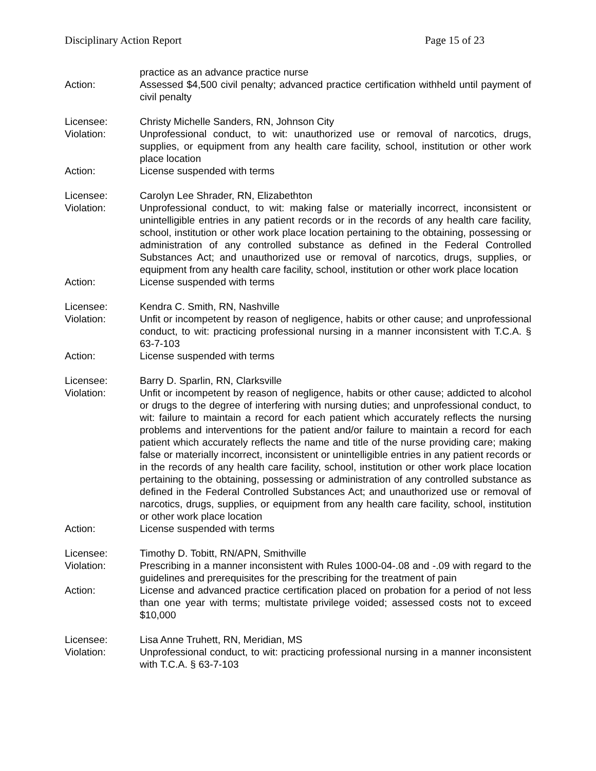Disciplinary Action Report Page 15 of 23
practice as an advance practice nurse
Action: Assessed $4,500 civil penalty; advanced practice certification withheld until payment of civil penalty
Licensee: Christy Michelle Sanders, RN, Johnson City
Violation: Unprofessional conduct, to wit: unauthorized use or removal of narcotics, drugs, supplies, or equipment from any health care facility, school, institution or other work place location
Action: License suspended with terms
Licensee: Carolyn Lee Shrader, RN, Elizabethton
Violation: Unprofessional conduct, to wit: making false or materially incorrect, inconsistent or unintelligible entries in any patient records or in the records of any health care facility, school, institution or other work place location pertaining to the obtaining, possessing or administration of any controlled substance as defined in the Federal Controlled Substances Act; and unauthorized use or removal of narcotics, drugs, supplies, or equipment from any health care facility, school, institution or other work place location
Action: License suspended with terms
Licensee: Kendra C. Smith, RN, Nashville
Violation: Unfit or incompetent by reason of negligence, habits or other cause; and unprofessional conduct, to wit: practicing professional nursing in a manner inconsistent with T.C.A. § 63-7-103
Action: License suspended with terms
Licensee: Barry D. Sparlin, RN, Clarksville
Violation: Unfit or incompetent by reason of negligence, habits or other cause; addicted to alcohol or drugs to the degree of interfering with nursing duties; and unprofessional conduct, to wit: failure to maintain a record for each patient which accurately reflects the nursing problems and interventions for the patient and/or failure to maintain a record for each patient which accurately reflects the name and title of the nurse providing care; making false or materially incorrect, inconsistent or unintelligible entries in any patient records or in the records of any health care facility, school, institution or other work place location pertaining to the obtaining, possessing or administration of any controlled substance as defined in the Federal Controlled Substances Act; and unauthorized use or removal of narcotics, drugs, supplies, or equipment from any health care facility, school, institution or other work place location
Action: License suspended with terms
Licensee: Timothy D. Tobitt, RN/APN, Smithville
Violation: Prescribing in a manner inconsistent with Rules 1000-04-.08 and -.09 with regard to the guidelines and prerequisites for the prescribing for the treatment of pain
Action: License and advanced practice certification placed on probation for a period of not less than one year with terms; multistate privilege voided; assessed costs not to exceed $10,000
Licensee: Lisa Anne Truhett, RN, Meridian, MS
Violation: Unprofessional conduct, to wit: practicing professional nursing in a manner inconsistent with T.C.A. § 63-7-103